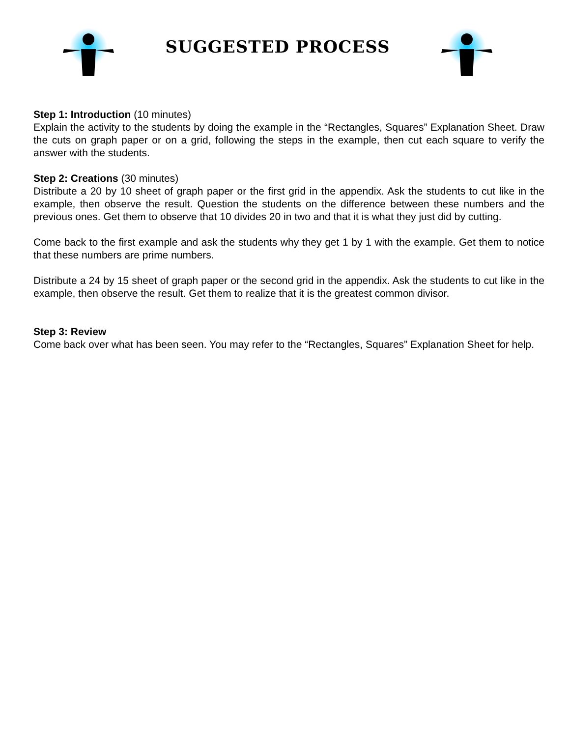SUGGESTED PROCESS
Step 1: Introduction (10 minutes)
Explain the activity to the students by doing the example in the “Rectangles, Squares” Explanation Sheet. Draw the cuts on graph paper or on a grid, following the steps in the example, then cut each square to verify the answer with the students.
Step 2: Creations (30 minutes)
Distribute a 20 by 10 sheet of graph paper or the first grid in the appendix. Ask the students to cut like in the example, then observe the result. Question the students on the difference between these numbers and the previous ones. Get them to observe that 10 divides 20 in two and that it is what they just did by cutting.
Come back to the first example and ask the students why they get 1 by 1 with the example. Get them to notice that these numbers are prime numbers.
Distribute a 24 by 15 sheet of graph paper or the second grid in the appendix. Ask the students to cut like in the example, then observe the result. Get them to realize that it is the greatest common divisor.
Step 3: Review
Come back over what has been seen. You may refer to the “Rectangles, Squares” Explanation Sheet for help.